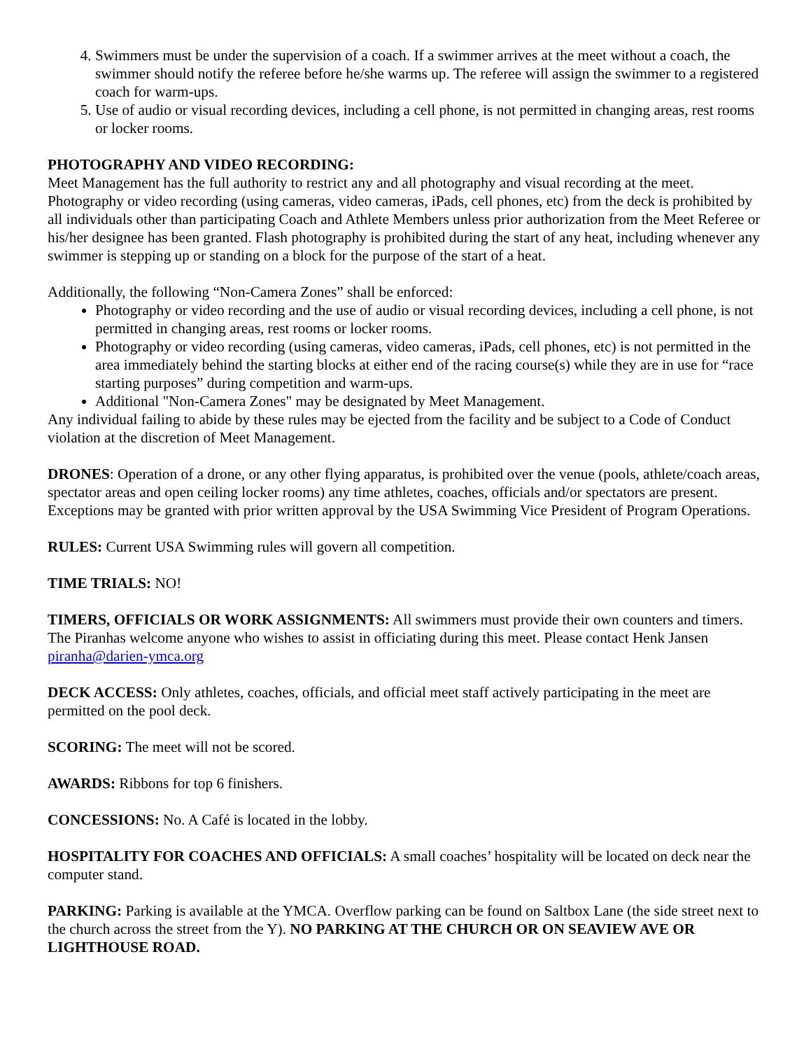4. Swimmers must be under the supervision of a coach. If a swimmer arrives at the meet without a coach, the swimmer should notify the referee before he/she warms up. The referee will assign the swimmer to a registered coach for warm-ups.
5. Use of audio or visual recording devices, including a cell phone, is not permitted in changing areas, rest rooms or locker rooms.
PHOTOGRAPHY AND VIDEO RECORDING:
Meet Management has the full authority to restrict any and all photography and visual recording at the meet. Photography or video recording (using cameras, video cameras, iPads, cell phones, etc) from the deck is prohibited by all individuals other than participating Coach and Athlete Members unless prior authorization from the Meet Referee or his/her designee has been granted. Flash photography is prohibited during the start of any heat, including whenever any swimmer is stepping up or standing on a block for the purpose of the start of a heat.
Additionally, the following “Non-Camera Zones” shall be enforced:
Photography or video recording and the use of audio or visual recording devices, including a cell phone, is not permitted in changing areas, rest rooms or locker rooms.
Photography or video recording (using cameras, video cameras, iPads, cell phones, etc) is not permitted in the area immediately behind the starting blocks at either end of the racing course(s) while they are in use for “race starting purposes” during competition and warm-ups.
Additional "Non-Camera Zones" may be designated by Meet Management.
Any individual failing to abide by these rules may be ejected from the facility and be subject to a Code of Conduct violation at the discretion of Meet Management.
DRONES: Operation of a drone, or any other flying apparatus, is prohibited over the venue (pools, athlete/coach areas, spectator areas and open ceiling locker rooms) any time athletes, coaches, officials and/or spectators are present. Exceptions may be granted with prior written approval by the USA Swimming Vice President of Program Operations.
RULES: Current USA Swimming rules will govern all competition.
TIME TRIALS: NO!
TIMERS, OFFICIALS OR WORK ASSIGNMENTS: All swimmers must provide their own counters and timers. The Piranhas welcome anyone who wishes to assist in officiating during this meet. Please contact Henk Jansen piranha@darien-ymca.org
DECK ACCESS: Only athletes, coaches, officials, and official meet staff actively participating in the meet are permitted on the pool deck.
SCORING: The meet will not be scored.
AWARDS: Ribbons for top 6 finishers.
CONCESSIONS: No. A Café is located in the lobby.
HOSPITALITY FOR COACHES AND OFFICIALS: A small coaches’ hospitality will be located on deck near the computer stand.
PARKING: Parking is available at the YMCA. Overflow parking can be found on Saltbox Lane (the side street next to the church across the street from the Y). NO PARKING AT THE CHURCH OR ON SEAVIEW AVE OR LIGHTHOUSE ROAD.